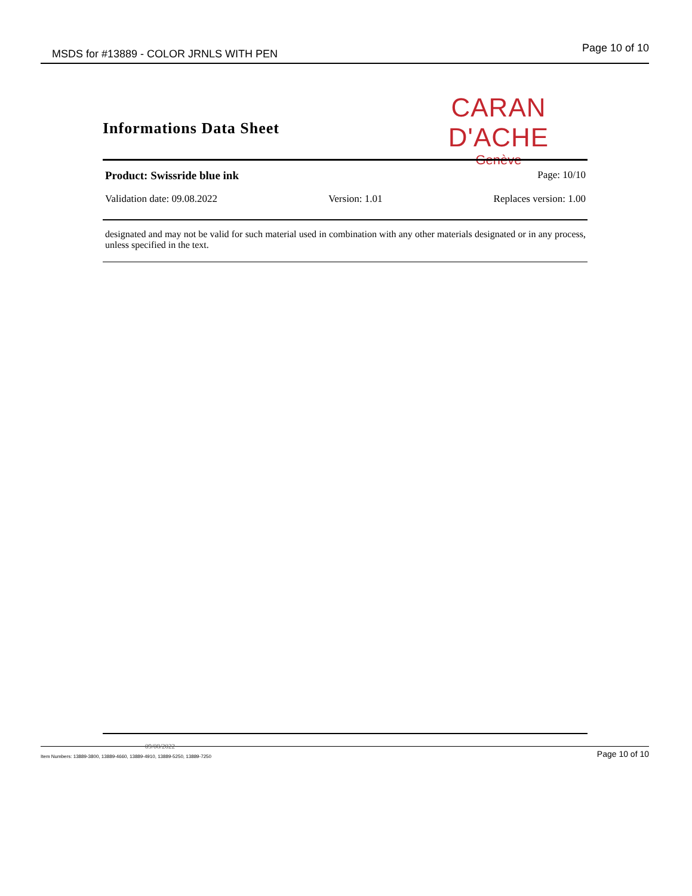MSDS for #13889 - COLOR JRNLS WITH PEN Page 10 of 10
Informations Data Sheet
CARAN D'ACHE
Genève
Product: Swissride blue ink Page: 10/10
Validation date: 09.08.2022 Version: 1.01 Replaces version: 1.00
designated and may not be valid for such material used in combination with any other materials designated or in any process, unless specified in the text.
09/08/2022
Item Numbers: 13889-3800, 13889-4660, 13889-4910, 13889-5250, 13889-7250 Page 10 of 10